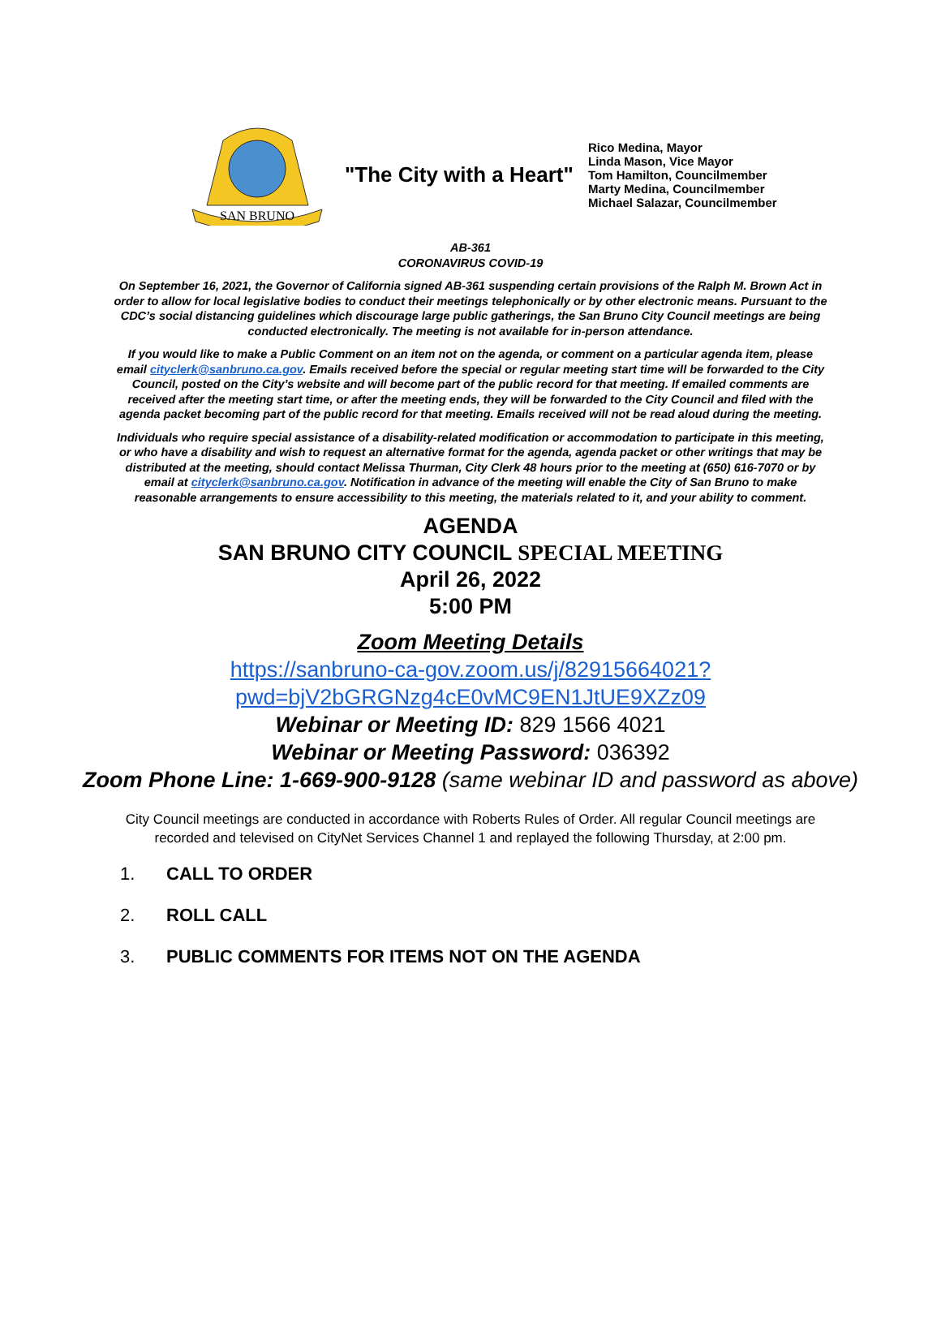SAN BRUNO
"The City with a Heart"
Rico Medina, Mayor
Linda Mason, Vice Mayor
Tom Hamilton, Councilmember
Marty Medina, Councilmember
Michael Salazar, Councilmember
AB-361
CORONAVIRUS COVID-19
On September 16, 2021, the Governor of California signed AB-361 suspending certain provisions of the Ralph M. Brown Act in order to allow for local legislative bodies to conduct their meetings telephonically or by other electronic means. Pursuant to the CDC’s social distancing guidelines which discourage large public gatherings, the San Bruno City Council meetings are being conducted electronically. The meeting is not available for in-person attendance.
If you would like to make a Public Comment on an item not on the agenda, or comment on a particular agenda item, please email cityclerk@sanbruno.ca.gov. Emails received before the special or regular meeting start time will be forwarded to the City Council, posted on the City’s website and will become part of the public record for that meeting. If emailed comments are received after the meeting start time, or after the meeting ends, they will be forwarded to the City Council and filed with the agenda packet becoming part of the public record for that meeting. Emails received will not be read aloud during the meeting.
Individuals who require special assistance of a disability-related modification or accommodation to participate in this meeting, or who have a disability and wish to request an alternative format for the agenda, agenda packet or other writings that may be distributed at the meeting, should contact Melissa Thurman, City Clerk 48 hours prior to the meeting at (650) 616-7070 or by email at cityclerk@sanbruno.ca.gov. Notification in advance of the meeting will enable the City of San Bruno to make reasonable arrangements to ensure accessibility to this meeting, the materials related to it, and your ability to comment.
AGENDA
SAN BRUNO CITY COUNCIL SPECIAL MEETING
April 26, 2022
5:00 PM
Zoom Meeting Details
https://sanbruno-ca-gov.zoom.us/j/82915664021?
pwd=bjV2bGRGNzg4cE0vMC9EN1JtUE9XZz09
Webinar or Meeting ID: 829 1566 4021
Webinar or Meeting Password: 036392
Zoom Phone Line: 1-669-900-9128 (same webinar ID and password as above)
City Council meetings are conducted in accordance with Roberts Rules of Order. All regular Council meetings are recorded and televised on CityNet Services Channel 1 and replayed the following Thursday, at 2:00 pm.
1. CALL TO ORDER
2. ROLL CALL
3. PUBLIC COMMENTS FOR ITEMS NOT ON THE AGENDA